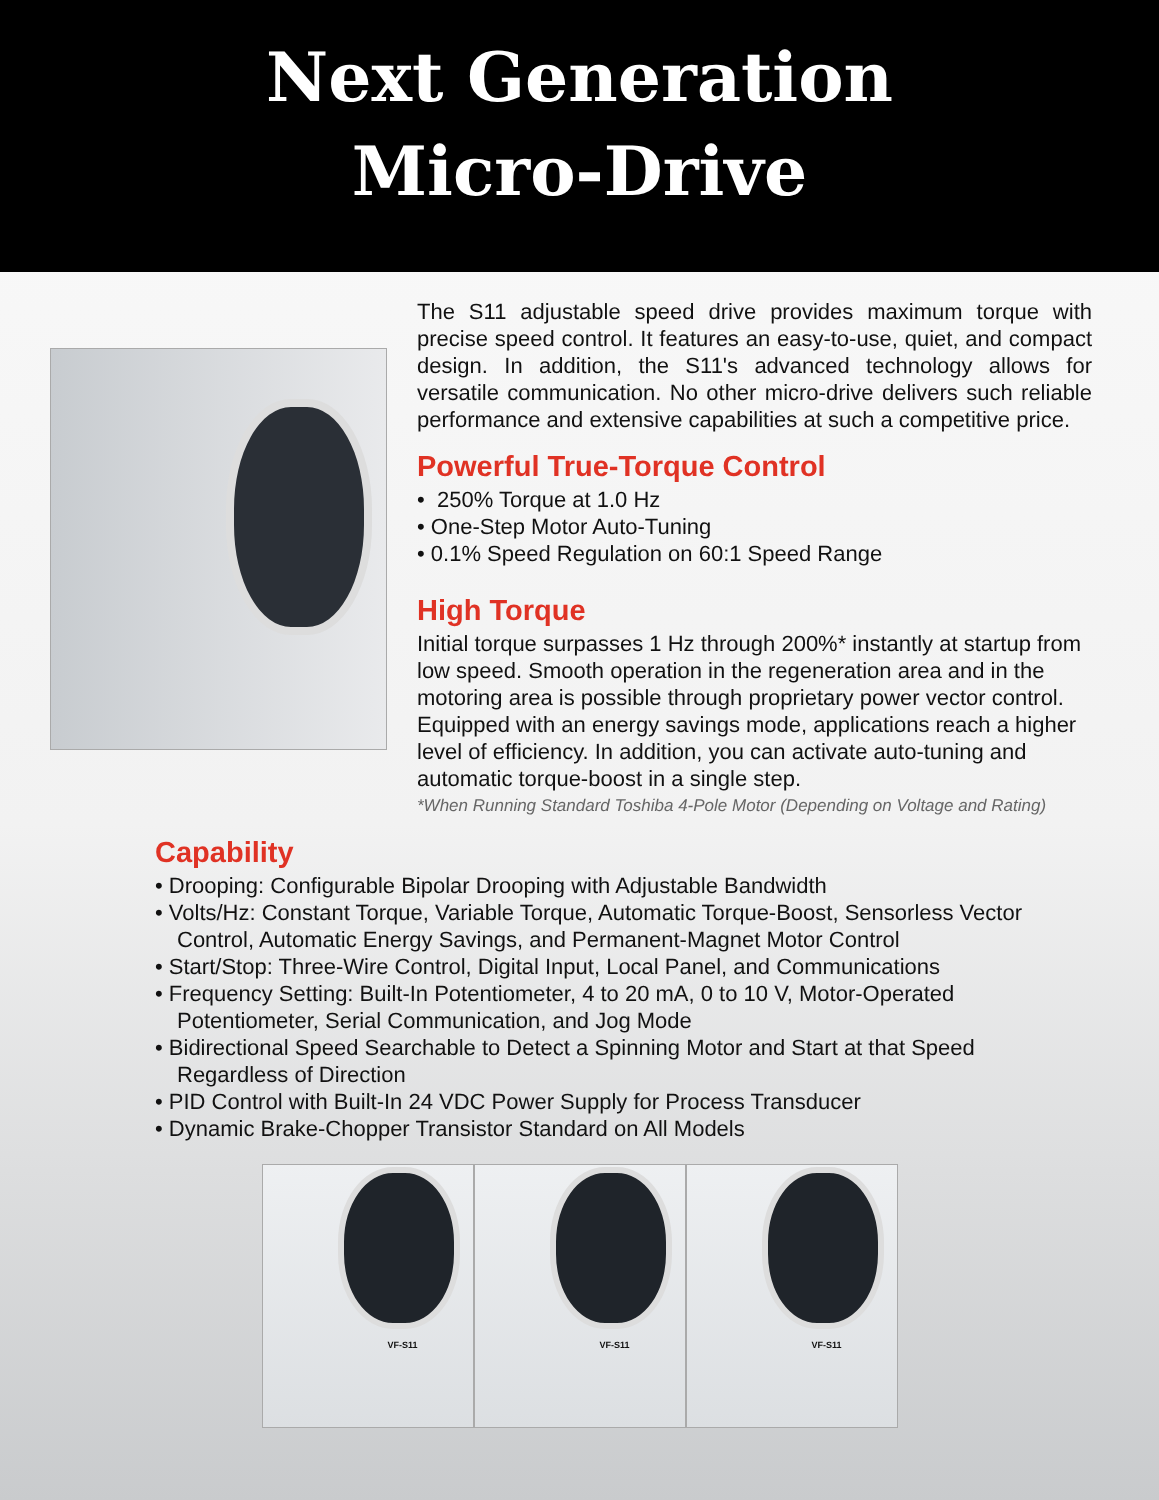Next Generation
Micro-Drive
The S11 adjustable speed drive provides maximum torque with precise speed control. It features an easy-to-use, quiet, and compact design. In addition, the S11's advanced technology allows for versatile communication. No other micro-drive delivers such reliable performance and extensive capabilities at such a competitive price.
Powerful True-Torque Control
• 250% Torque at 1.0 Hz
• One-Step Motor Auto-Tuning
• 0.1% Speed Regulation on 60:1 Speed Range
High Torque
Initial torque surpasses 1 Hz through 200%* instantly at startup from low speed. Smooth operation in the regeneration area and in the motoring area is possible through proprietary power vector control. Equipped with an energy savings mode, applications reach a higher level of efficiency. In addition, you can activate auto-tuning and automatic torque-boost in a single step.
*When Running Standard Toshiba 4-Pole Motor (Depending on Voltage and Rating)
Capability
• Drooping: Configurable Bipolar Drooping with Adjustable Bandwidth
• Volts/Hz: Constant Torque, Variable Torque, Automatic Torque-Boost, Sensorless Vector Control, Automatic Energy Savings, and Permanent-Magnet Motor Control
• Start/Stop: Three-Wire Control, Digital Input, Local Panel, and Communications
• Frequency Setting: Built-In Potentiometer, 4 to 20 mA, 0 to 10 V, Motor-Operated Potentiometer, Serial Communication, and Jog Mode
• Bidirectional Speed Searchable to Detect a Spinning Motor and Start at that Speed Regardless of Direction
• PID Control with Built-In 24 VDC Power Supply for Process Transducer
• Dynamic Brake-Chopper Transistor Standard on All Models
VF-S11
VF-S11
VF-S11